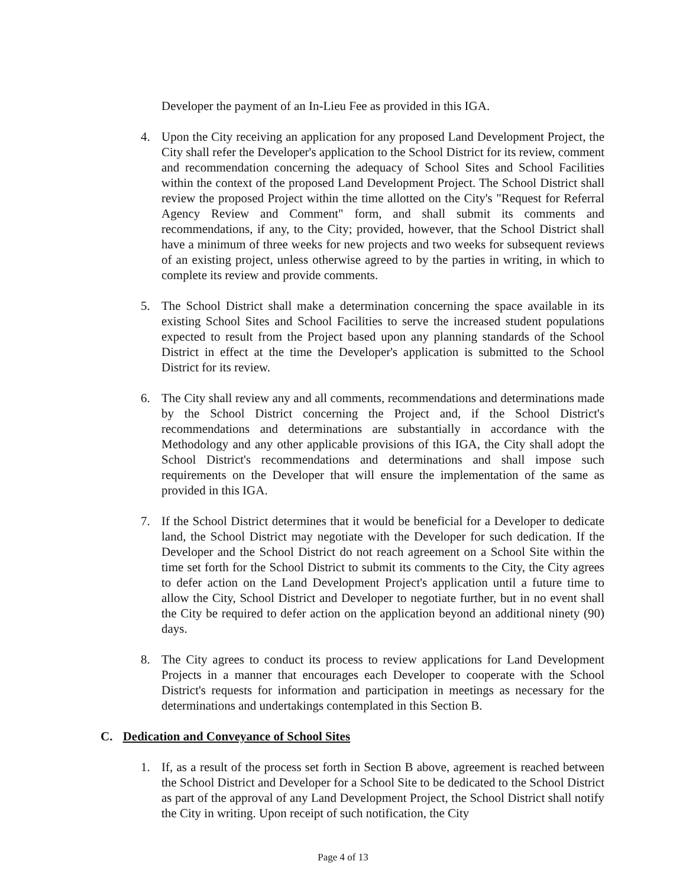Developer the payment of an In-Lieu Fee as provided in this IGA.
4. Upon the City receiving an application for any proposed Land Development Project, the City shall refer the Developer's application to the School District for its review, comment and recommendation concerning the adequacy of School Sites and School Facilities within the context of the proposed Land Development Project. The School District shall review the proposed Project within the time allotted on the City's "Request for Referral Agency Review and Comment" form, and shall submit its comments and recommendations, if any, to the City; provided, however, that the School District shall have a minimum of three weeks for new projects and two weeks for subsequent reviews of an existing project, unless otherwise agreed to by the parties in writing, in which to complete its review and provide comments.
5. The School District shall make a determination concerning the space available in its existing School Sites and School Facilities to serve the increased student populations expected to result from the Project based upon any planning standards of the School District in effect at the time the Developer's application is submitted to the School District for its review.
6. The City shall review any and all comments, recommendations and determinations made by the School District concerning the Project and, if the School District's recommendations and determinations are substantially in accordance with the Methodology and any other applicable provisions of this IGA, the City shall adopt the School District's recommendations and determinations and shall impose such requirements on the Developer that will ensure the implementation of the same as provided in this IGA.
7. If the School District determines that it would be beneficial for a Developer to dedicate land, the School District may negotiate with the Developer for such dedication. If the Developer and the School District do not reach agreement on a School Site within the time set forth for the School District to submit its comments to the City, the City agrees to defer action on the Land Development Project's application until a future time to allow the City, School District and Developer to negotiate further, but in no event shall the City be required to defer action on the application beyond an additional ninety (90) days.
8. The City agrees to conduct its process to review applications for Land Development Projects in a manner that encourages each Developer to cooperate with the School District's requests for information and participation in meetings as necessary for the determinations and undertakings contemplated in this Section B.
C. Dedication and Conveyance of School Sites
1. If, as a result of the process set forth in Section B above, agreement is reached between the School District and Developer for a School Site to be dedicated to the School District as part of the approval of any Land Development Project, the School District shall notify the City in writing. Upon receipt of such notification, the City
Page 4 of 13